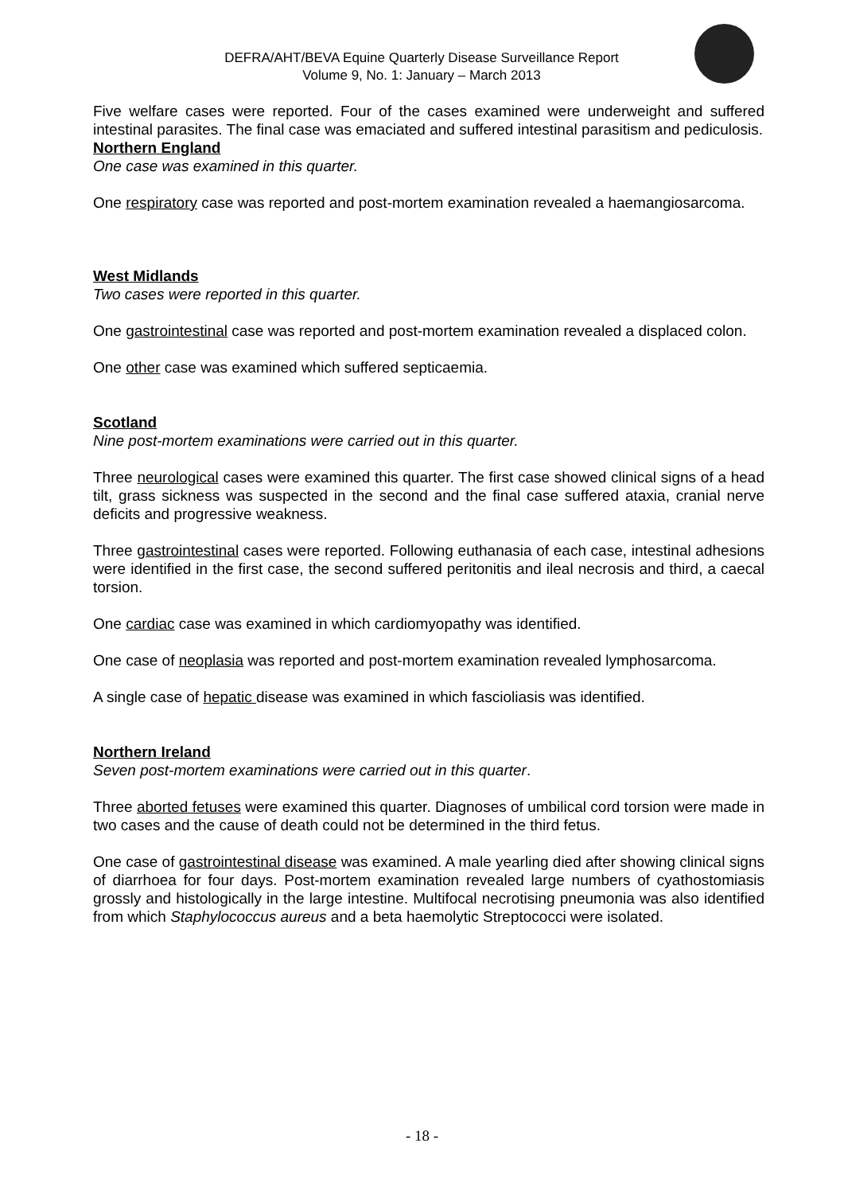DEFRA/AHT/BEVA Equine Quarterly Disease Surveillance Report
Volume 9, No. 1: January – March 2013
Five welfare cases were reported. Four of the cases examined were underweight and suffered intestinal parasites. The final case was emaciated and suffered intestinal parasitism and pediculosis.
Northern England
One case was examined in this quarter.
One respiratory case was reported and post-mortem examination revealed a haemangiosarcoma.
West Midlands
Two cases were reported in this quarter.
One gastrointestinal case was reported and post-mortem examination revealed a displaced colon.
One other case was examined which suffered septicaemia.
Scotland
Nine post-mortem examinations were carried out in this quarter.
Three neurological cases were examined this quarter. The first case showed clinical signs of a head tilt, grass sickness was suspected in the second and the final case suffered ataxia, cranial nerve deficits and progressive weakness.
Three gastrointestinal cases were reported. Following euthanasia of each case, intestinal adhesions were identified in the first case, the second suffered peritonitis and ileal necrosis and third, a caecal torsion.
One cardiac case was examined in which cardiomyopathy was identified.
One case of neoplasia was reported and post-mortem examination revealed lymphosarcoma.
A single case of hepatic disease was examined in which fascioliasis was identified.
Northern Ireland
Seven post-mortem examinations were carried out in this quarter.
Three aborted fetuses were examined this quarter. Diagnoses of umbilical cord torsion were made in two cases and the cause of death could not be determined in the third fetus.
One case of gastrointestinal disease was examined. A male yearling died after showing clinical signs of diarrhoea for four days. Post-mortem examination revealed large numbers of cyathostomiasis grossly and histologically in the large intestine. Multifocal necrotising pneumonia was also identified from which Staphylococcus aureus and a beta haemolytic Streptococci were isolated.
- 18 -